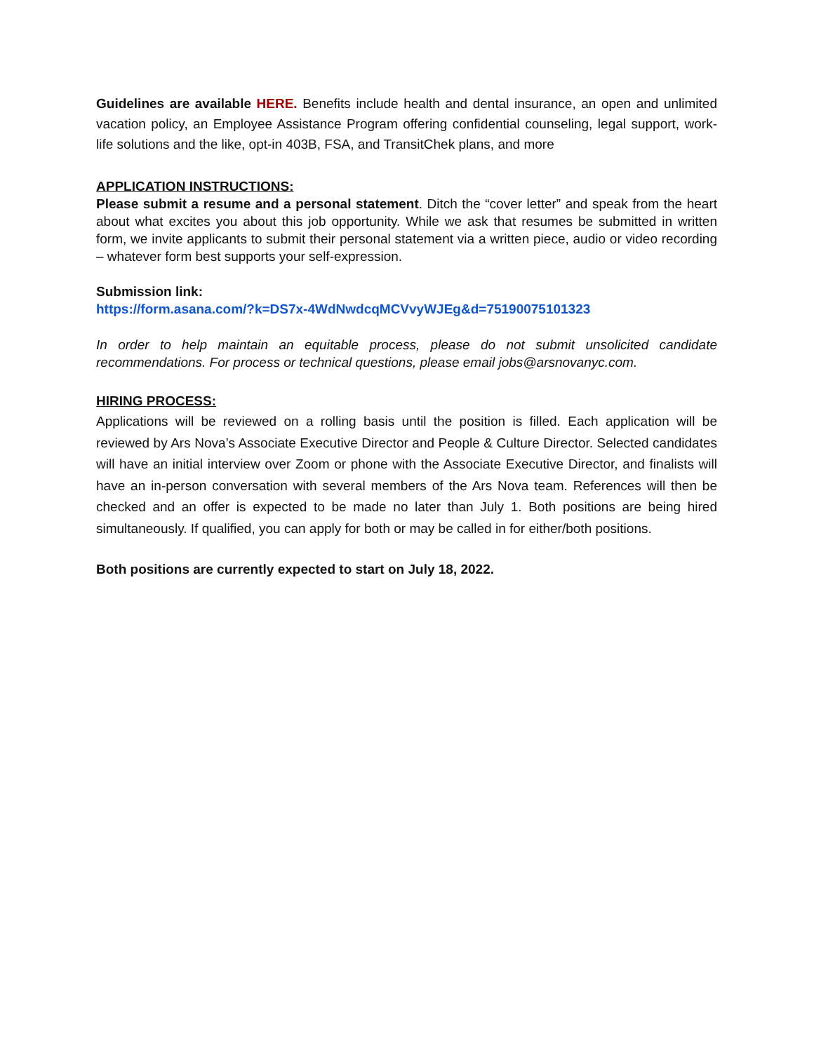Guidelines are available HERE. Benefits include health and dental insurance, an open and unlimited vacation policy, an Employee Assistance Program offering confidential counseling, legal support, work-life solutions and the like, opt-in 403B, FSA, and TransitChek plans, and more
APPLICATION INSTRUCTIONS:
Please submit a resume and a personal statement. Ditch the “cover letter” and speak from the heart about what excites you about this job opportunity. While we ask that resumes be submitted in written form, we invite applicants to submit their personal statement via a written piece, audio or video recording – whatever form best supports your self-expression.
Submission link:
https://form.asana.com/?k=DS7x-4WdNwdcqMCVvyWJEg&d=75190075101323
In order to help maintain an equitable process, please do not submit unsolicited candidate recommendations. For process or technical questions, please email jobs@arsnovanyc.com.
HIRING PROCESS:
Applications will be reviewed on a rolling basis until the position is filled. Each application will be reviewed by Ars Nova’s Associate Executive Director and People & Culture Director. Selected candidates will have an initial interview over Zoom or phone with the Associate Executive Director, and finalists will have an in-person conversation with several members of the Ars Nova team. References will then be checked and an offer is expected to be made no later than July 1. Both positions are being hired simultaneously. If qualified, you can apply for both or may be called in for either/both positions.
Both positions are currently expected to start on July 18, 2022.